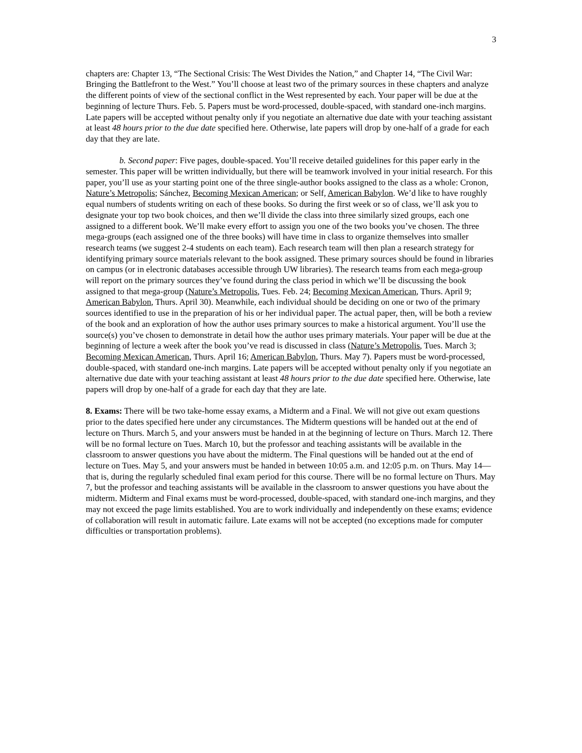3
chapters are: Chapter 13, “The Sectional Crisis: The West Divides the Nation,” and Chapter 14, “The Civil War: Bringing the Battlefront to the West.” You’ll choose at least two of the primary sources in these chapters and analyze the different points of view of the sectional conflict in the West represented by each. Your paper will be due at the beginning of lecture Thurs. Feb. 5. Papers must be word-processed, double-spaced, with standard one-inch margins. Late papers will be accepted without penalty only if you negotiate an alternative due date with your teaching assistant at least 48 hours prior to the due date specified here. Otherwise, late papers will drop by one-half of a grade for each day that they are late.
b. Second paper: Five pages, double-spaced. You’ll receive detailed guidelines for this paper early in the semester. This paper will be written individually, but there will be teamwork involved in your initial research. For this paper, you’ll use as your starting point one of the three single-author books assigned to the class as a whole: Cronon, Nature’s Metropolis; Sánchez, Becoming Mexican American; or Self, American Babylon. We’d like to have roughly equal numbers of students writing on each of these books. So during the first week or so of class, we’ll ask you to designate your top two book choices, and then we’ll divide the class into three similarly sized groups, each one assigned to a different book. We’ll make every effort to assign you one of the two books you’ve chosen. The three mega-groups (each assigned one of the three books) will have time in class to organize themselves into smaller research teams (we suggest 2-4 students on each team). Each research team will then plan a research strategy for identifying primary source materials relevant to the book assigned. These primary sources should be found in libraries on campus (or in electronic databases accessible through UW libraries). The research teams from each mega-group will report on the primary sources they’ve found during the class period in which we’ll be discussing the book assigned to that mega-group (Nature’s Metropolis, Tues. Feb. 24; Becoming Mexican American, Thurs. April 9; American Babylon, Thurs. April 30). Meanwhile, each individual should be deciding on one or two of the primary sources identified to use in the preparation of his or her individual paper. The actual paper, then, will be both a review of the book and an exploration of how the author uses primary sources to make a historical argument. You’ll use the source(s) you’ve chosen to demonstrate in detail how the author uses primary materials. Your paper will be due at the beginning of lecture a week after the book you’ve read is discussed in class (Nature’s Metropolis, Tues. March 3; Becoming Mexican American, Thurs. April 16; American Babylon, Thurs. May 7). Papers must be word-processed, double-spaced, with standard one-inch margins. Late papers will be accepted without penalty only if you negotiate an alternative due date with your teaching assistant at least 48 hours prior to the due date specified here. Otherwise, late papers will drop by one-half of a grade for each day that they are late.
8. Exams: There will be two take-home essay exams, a Midterm and a Final. We will not give out exam questions prior to the dates specified here under any circumstances. The Midterm questions will be handed out at the end of lecture on Thurs. March 5, and your answers must be handed in at the beginning of lecture on Thurs. March 12. There will be no formal lecture on Tues. March 10, but the professor and teaching assistants will be available in the classroom to answer questions you have about the midterm. The Final questions will be handed out at the end of lecture on Tues. May 5, and your answers must be handed in between 10:05 a.m. and 12:05 p.m. on Thurs. May 14—that is, during the regularly scheduled final exam period for this course. There will be no formal lecture on Thurs. May 7, but the professor and teaching assistants will be available in the classroom to answer questions you have about the midterm. Midterm and Final exams must be word-processed, double-spaced, with standard one-inch margins, and they may not exceed the page limits established. You are to work individually and independently on these exams; evidence of collaboration will result in automatic failure. Late exams will not be accepted (no exceptions made for computer difficulties or transportation problems).